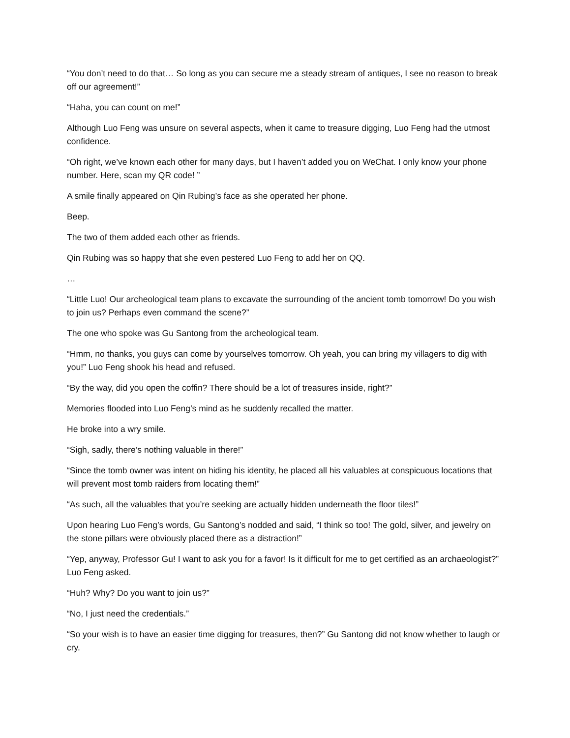“You don’t need to do that… So long as you can secure me a steady stream of antiques, I see no reason to break off our agreement!”
“Haha, you can count on me!”
Although Luo Feng was unsure on several aspects, when it came to treasure digging, Luo Feng had the utmost confidence.
“Oh right, we’ve known each other for many days, but I haven’t added you on WeChat. I only know your phone number. Here, scan my QR code! ”
A smile finally appeared on Qin Rubing’s face as she operated her phone.
Beep.
The two of them added each other as friends.
Qin Rubing was so happy that she even pestered Luo Feng to add her on QQ.
…
“Little Luo! Our archeological team plans to excavate the surrounding of the ancient tomb tomorrow! Do you wish to join us? Perhaps even command the scene?”
The one who spoke was Gu Santong from the archeological team.
“Hmm, no thanks, you guys can come by yourselves tomorrow. Oh yeah, you can bring my villagers to dig with you!” Luo Feng shook his head and refused.
“By the way, did you open the coffin? There should be a lot of treasures inside, right?”
Memories flooded into Luo Feng’s mind as he suddenly recalled the matter.
He broke into a wry smile.
“Sigh, sadly, there’s nothing valuable in there!”
“Since the tomb owner was intent on hiding his identity, he placed all his valuables at conspicuous locations that will prevent most tomb raiders from locating them!”
“As such, all the valuables that you’re seeking are actually hidden underneath the floor tiles!”
Upon hearing Luo Feng’s words, Gu Santong’s nodded and said, “I think so too! The gold, silver, and jewelry on the stone pillars were obviously placed there as a distraction!”
“Yep, anyway, Professor Gu! I want to ask you for a favor! Is it difficult for me to get certified as an archaeologist?” Luo Feng asked.
“Huh? Why? Do you want to join us?”
“No, I just need the credentials.”
“So your wish is to have an easier time digging for treasures, then?” Gu Santong did not know whether to laugh or cry.